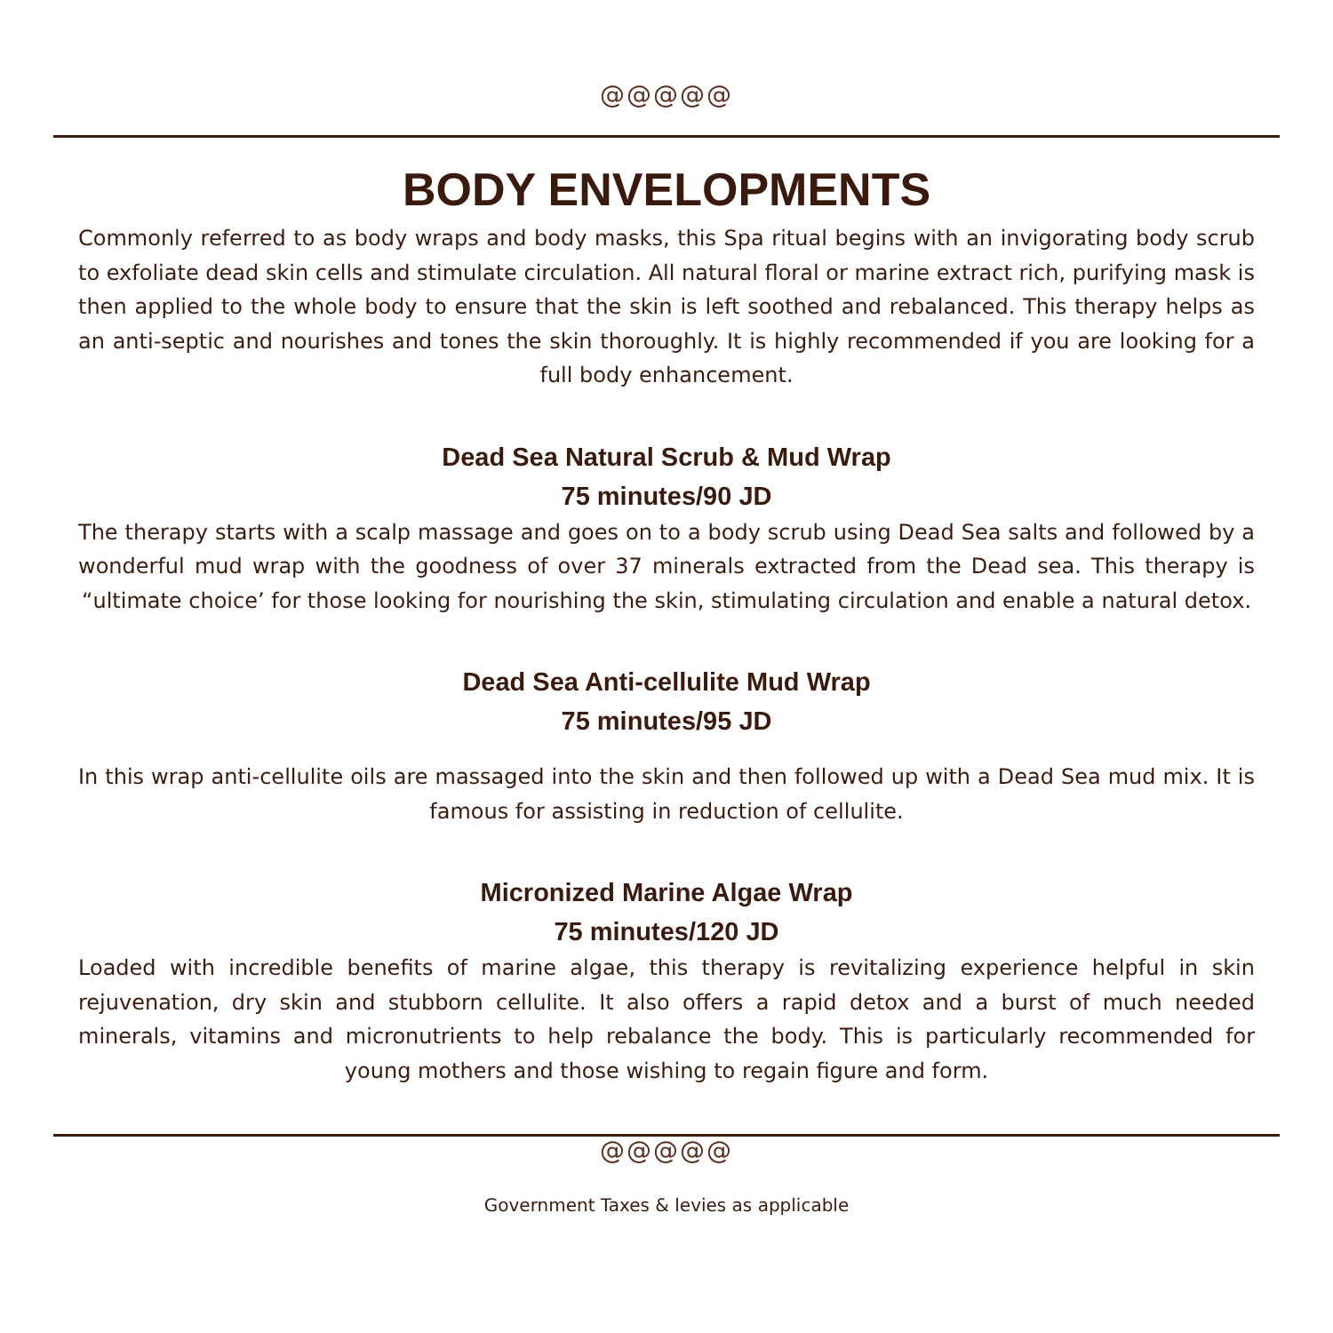@@@@@
BODY ENVELOPMENTS
Commonly referred to as body wraps and body masks, this Spa ritual begins with an invigorating body scrub to exfoliate dead skin cells and stimulate circulation. All natural floral or marine extract rich, purifying mask is then applied to the whole body to ensure that the skin is left soothed and rebalanced. This therapy helps as an anti-septic and nourishes and tones the skin thoroughly. It is highly recommended if you are looking for a full body enhancement.
Dead Sea Natural Scrub & Mud Wrap
75 minutes/90 JD
The therapy starts with a scalp massage and goes on to a body scrub using Dead Sea salts and followed by a wonderful mud wrap with the goodness of over 37 minerals extracted from the Dead sea. This therapy is “ultimate choice’ for those looking for nourishing the skin, stimulating circulation and enable a natural detox.
Dead Sea Anti-cellulite Mud Wrap
75 minutes/95 JD
In this wrap anti-cellulite oils are massaged into the skin and then followed up with a Dead Sea mud mix. It is famous for assisting in reduction of cellulite.
Micronized Marine Algae Wrap
75 minutes/120 JD
Loaded with incredible benefits of marine algae, this therapy is revitalizing experience helpful in skin rejuvenation, dry skin and stubborn cellulite. It also offers a rapid detox and a burst of much needed minerals, vitamins and micronutrients to help rebalance the body. This is particularly recommended for young mothers and those wishing to regain figure and form.
@@@@@
Government Taxes & levies as applicable